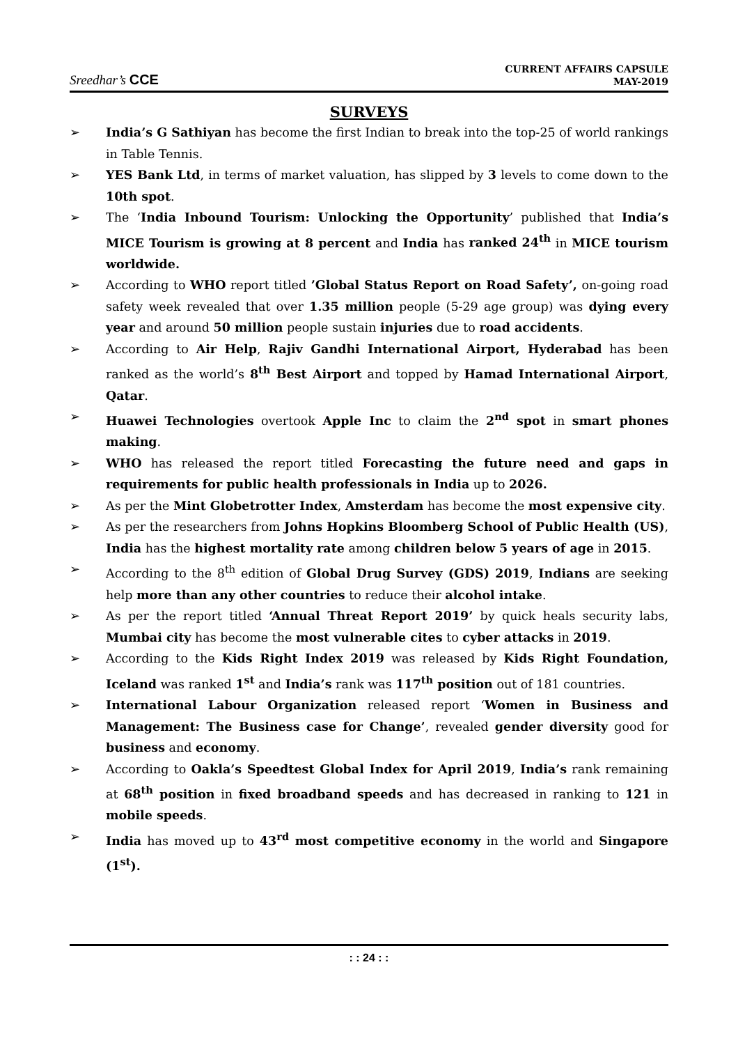Sreedhar’s CCE
CURRENT AFFAIRS CAPSULE
MAY-2019
SURVEYS
➢ India’s G Sathiyan has become the first Indian to break into the top-25 of world rankings in Table Tennis.
➢ YES Bank Ltd, in terms of market valuation, has slipped by 3 levels to come down to the 10th spot.
➢ The ‘India Inbound Tourism: Unlocking the Opportunity’ published that India’s MICE Tourism is growing at 8 percent and India has ranked 24<sup>th</sup> in MICE tourism worldwide.
➢ According to WHO report titled ’Global Status Report on Road Safety’, on-going road safety week revealed that over 1.35 million people (5-29 age group) was dying every year and around 50 million people sustain injuries due to road accidents.
➢ According to Air Help, Rajiv Gandhi International Airport, Hyderabad has been ranked as the world’s 8<sup>th</sup> Best Airport and topped by Hamad International Airport, Qatar.
➢ Huawei Technologies overtook Apple Inc to claim the 2<sup>nd</sup> spot in smart phones making.
➢ WHO has released the report titled Forecasting the future need and gaps in requirements for public health professionals in India up to 2026.
➢ As per the Mint Globetrotter Index, Amsterdam has become the most expensive city.
➢ As per the researchers from Johns Hopkins Bloomberg School of Public Health (US), India has the highest mortality rate among children below 5 years of age in 2015.
➢ According to the 8<sup>th</sup> edition of Global Drug Survey (GDS) 2019, Indians are seeking help more than any other countries to reduce their alcohol intake.
➢ As per the report titled ‘Annual Threat Report 2019’ by quick heals security labs, Mumbai city has become the most vulnerable cites to cyber attacks in 2019.
➢ According to the Kids Right Index 2019 was released by Kids Right Foundation, Iceland was ranked 1<sup>st</sup> and India’s rank was 117<sup>th</sup> position out of 181 countries.
➢ International Labour Organization released report ‘Women in Business and Management: The Business case for Change’, revealed gender diversity good for business and economy.
➢ According to Oakla’s Speedtest Global Index for April 2019, India’s rank remaining at 68<sup>th</sup> position in fixed broadband speeds and has decreased in ranking to 121 in mobile speeds.
➢ India has moved up to 43<sup>rd</sup> most competitive economy in the world and Singapore (1<sup>st</sup>).
: : 24 : :